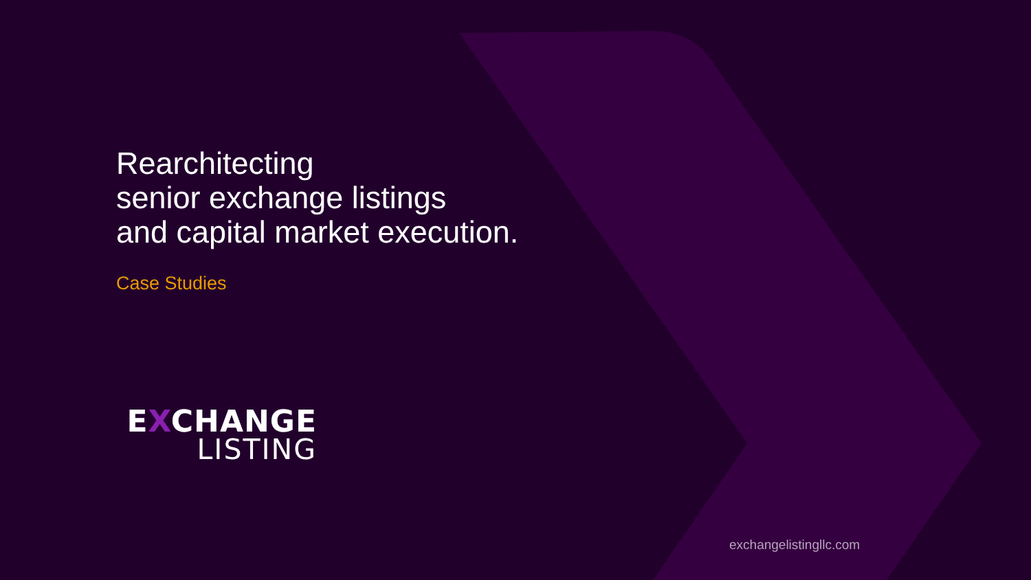Rearchitecting
senior exchange listings
and capital market execution.
Case Studies
EXCHANGE
LISTING
exchangelistingllc.com